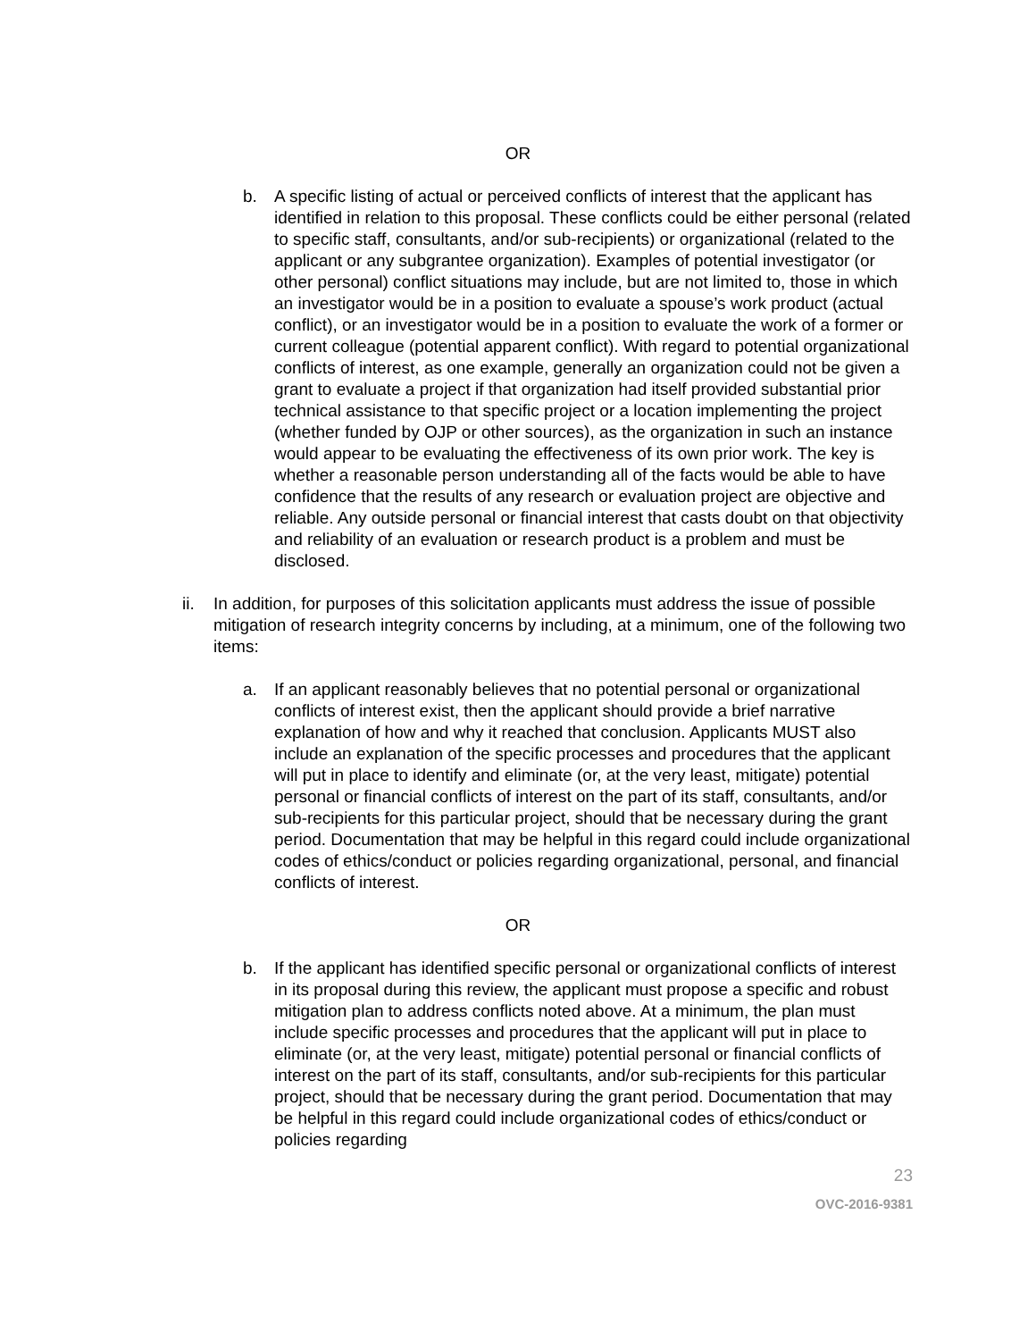OR
b. A specific listing of actual or perceived conflicts of interest that the applicant has identified in relation to this proposal. These conflicts could be either personal (related to specific staff, consultants, and/or sub-recipients) or organizational (related to the applicant or any subgrantee organization). Examples of potential investigator (or other personal) conflict situations may include, but are not limited to, those in which an investigator would be in a position to evaluate a spouse’s work product (actual conflict), or an investigator would be in a position to evaluate the work of a former or current colleague (potential apparent conflict). With regard to potential organizational conflicts of interest, as one example, generally an organization could not be given a grant to evaluate a project if that organization had itself provided substantial prior technical assistance to that specific project or a location implementing the project (whether funded by OJP or other sources), as the organization in such an instance would appear to be evaluating the effectiveness of its own prior work. The key is whether a reasonable person understanding all of the facts would be able to have confidence that the results of any research or evaluation project are objective and reliable. Any outside personal or financial interest that casts doubt on that objectivity and reliability of an evaluation or research product is a problem and must be disclosed.
ii. In addition, for purposes of this solicitation applicants must address the issue of possible mitigation of research integrity concerns by including, at a minimum, one of the following two items:
a. If an applicant reasonably believes that no potential personal or organizational conflicts of interest exist, then the applicant should provide a brief narrative explanation of how and why it reached that conclusion. Applicants MUST also include an explanation of the specific processes and procedures that the applicant will put in place to identify and eliminate (or, at the very least, mitigate) potential personal or financial conflicts of interest on the part of its staff, consultants, and/or sub-recipients for this particular project, should that be necessary during the grant period. Documentation that may be helpful in this regard could include organizational codes of ethics/conduct or policies regarding organizational, personal, and financial conflicts of interest.
OR
b. If the applicant has identified specific personal or organizational conflicts of interest in its proposal during this review, the applicant must propose a specific and robust mitigation plan to address conflicts noted above. At a minimum, the plan must include specific processes and procedures that the applicant will put in place to eliminate (or, at the very least, mitigate) potential personal or financial conflicts of interest on the part of its staff, consultants, and/or sub-recipients for this particular project, should that be necessary during the grant period. Documentation that may be helpful in this regard could include organizational codes of ethics/conduct or policies regarding
23
OVC-2016-9381